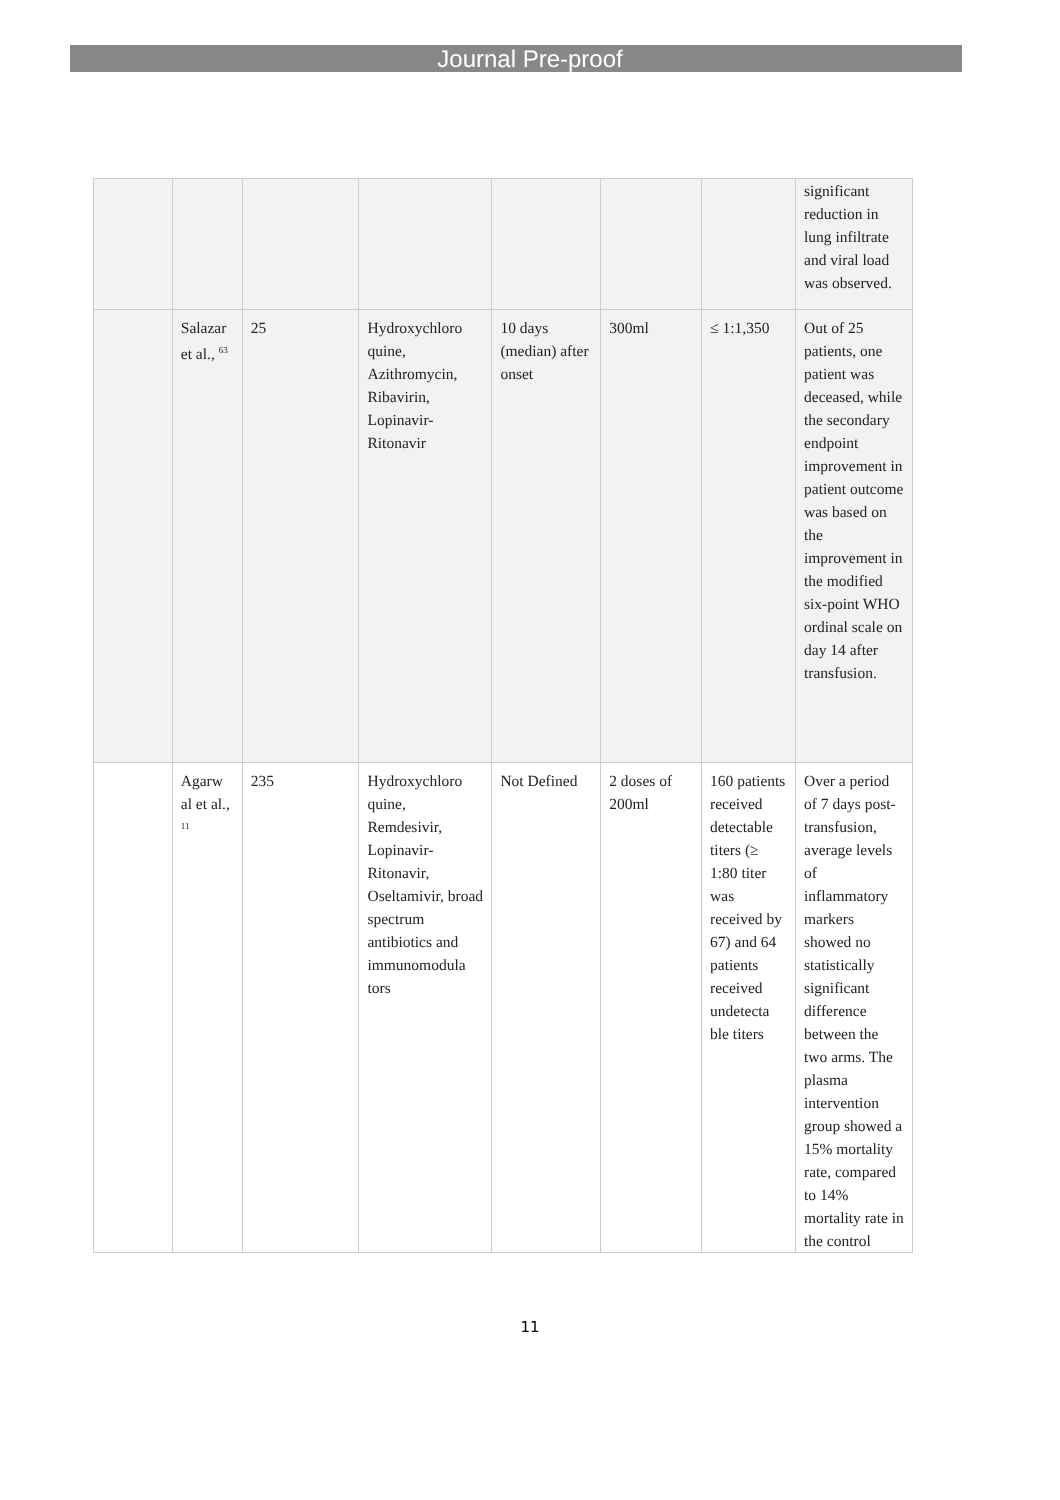Journal Pre-proof
| | | | | | | | significant reduction in lung infiltrate and viral load was observed. |
| | Salazar et al., <sup>63</sup> | 25 | Hydroxychloro quine, Azithromycin, Ribavirin, Lopinavir-Ritonavir | 10 days (median) after onset | 300ml | ≤ 1:1,350 | Out of 25 patients, one patient was deceased, while the secondary endpoint improvement in patient outcome was based on the improvement in the modified six-point WHO ordinal scale on day 14 after transfusion. |
| | Agarw al et al., <sup>11</sup> | 235 | Hydroxychloro quine, Remdesivir, Lopinavir-Ritonavir, Oseltamivir, broad spectrum antibiotics and immunomodula tors | Not Defined | 2 doses of 200ml | 160 patients received detectable titers (≥ 1:80 titer was received by 67) and 64 patients received undetecta ble titers | Over a period of 7 days post-transfusion, average levels of inflammatory markers showed no statistically significant difference between the two arms. The plasma intervention group showed a 15% mortality rate, compared to 14% mortality rate in the control |
11